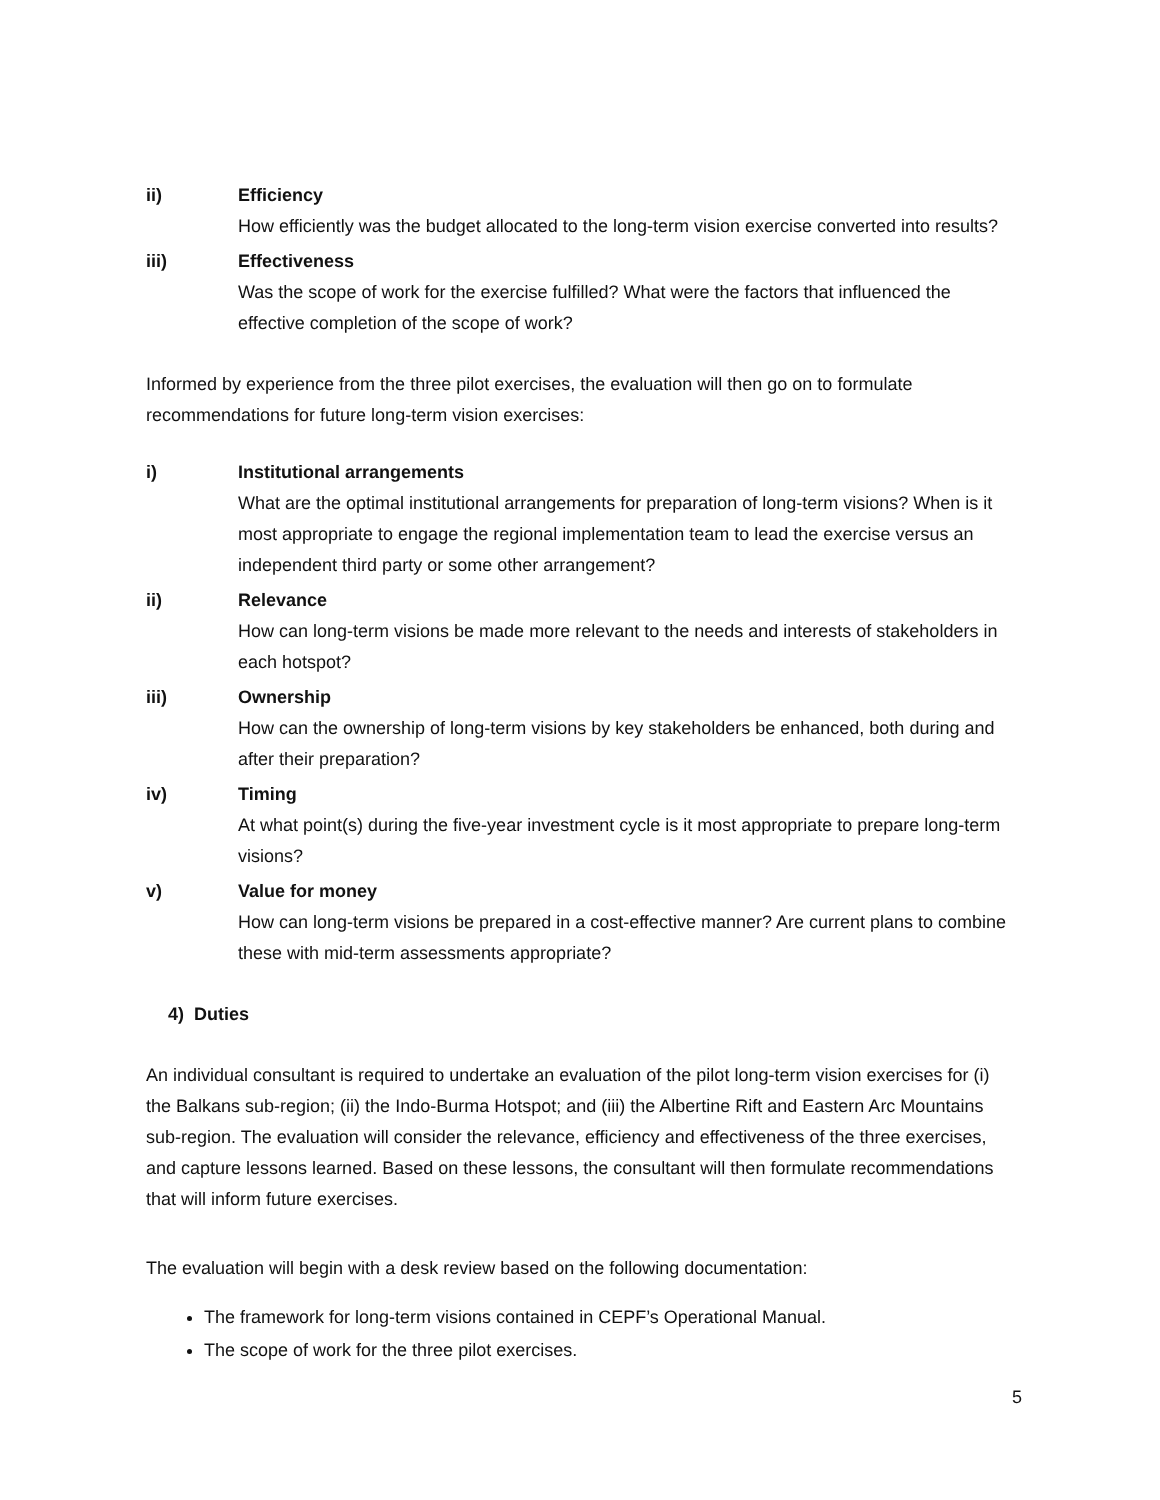ii) Efficiency
How efficiently was the budget allocated to the long-term vision exercise converted into results?
iii) Effectiveness
Was the scope of work for the exercise fulfilled? What were the factors that influenced the effective completion of the scope of work?
Informed by experience from the three pilot exercises, the evaluation will then go on to formulate recommendations for future long-term vision exercises:
i) Institutional arrangements
What are the optimal institutional arrangements for preparation of long-term visions? When is it most appropriate to engage the regional implementation team to lead the exercise versus an independent third party or some other arrangement?
ii) Relevance
How can long-term visions be made more relevant to the needs and interests of stakeholders in each hotspot?
iii) Ownership
How can the ownership of long-term visions by key stakeholders be enhanced, both during and after their preparation?
iv) Timing
At what point(s) during the five-year investment cycle is it most appropriate to prepare long-term visions?
v) Value for money
How can long-term visions be prepared in a cost-effective manner? Are current plans to combine these with mid-term assessments appropriate?
4) Duties
An individual consultant is required to undertake an evaluation of the pilot long-term vision exercises for (i) the Balkans sub-region; (ii) the Indo-Burma Hotspot; and (iii) the Albertine Rift and Eastern Arc Mountains sub-region. The evaluation will consider the relevance, efficiency and effectiveness of the three exercises, and capture lessons learned. Based on these lessons, the consultant will then formulate recommendations that will inform future exercises.
The evaluation will begin with a desk review based on the following documentation:
The framework for long-term visions contained in CEPF’s Operational Manual.
The scope of work for the three pilot exercises.
5